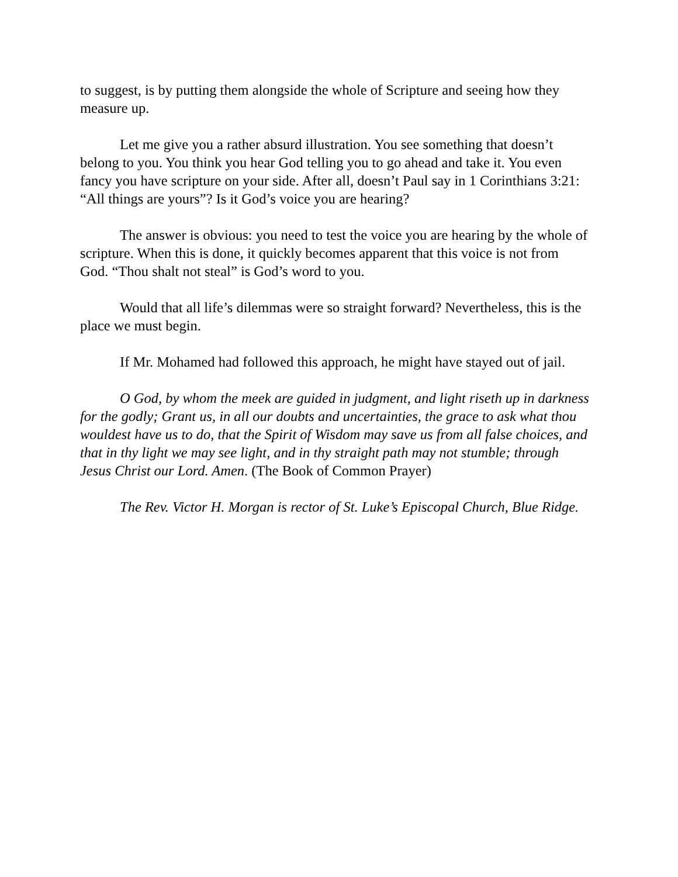to suggest, is by putting them alongside the whole of Scripture and seeing how they measure up.
Let me give you a rather absurd illustration. You see something that doesn’t belong to you. You think you hear God telling you to go ahead and take it. You even fancy you have scripture on your side. After all, doesn’t Paul say in 1 Corinthians 3:21: “All things are yours”? Is it God’s voice you are hearing?
The answer is obvious: you need to test the voice you are hearing by the whole of scripture. When this is done, it quickly becomes apparent that this voice is not from God. “Thou shalt not steal” is God’s word to you.
Would that all life’s dilemmas were so straight forward? Nevertheless, this is the place we must begin.
If Mr. Mohamed had followed this approach, he might have stayed out of jail.
O God, by whom the meek are guided in judgment, and light riseth up in darkness for the godly; Grant us, in all our doubts and uncertainties, the grace to ask what thou wouldest have us to do, that the Spirit of Wisdom may save us from all false choices, and that in thy light we may see light, and in thy straight path may not stumble; through Jesus Christ our Lord. Amen. (The Book of Common Prayer)
The Rev. Victor H. Morgan is rector of St. Luke’s Episcopal Church, Blue Ridge.